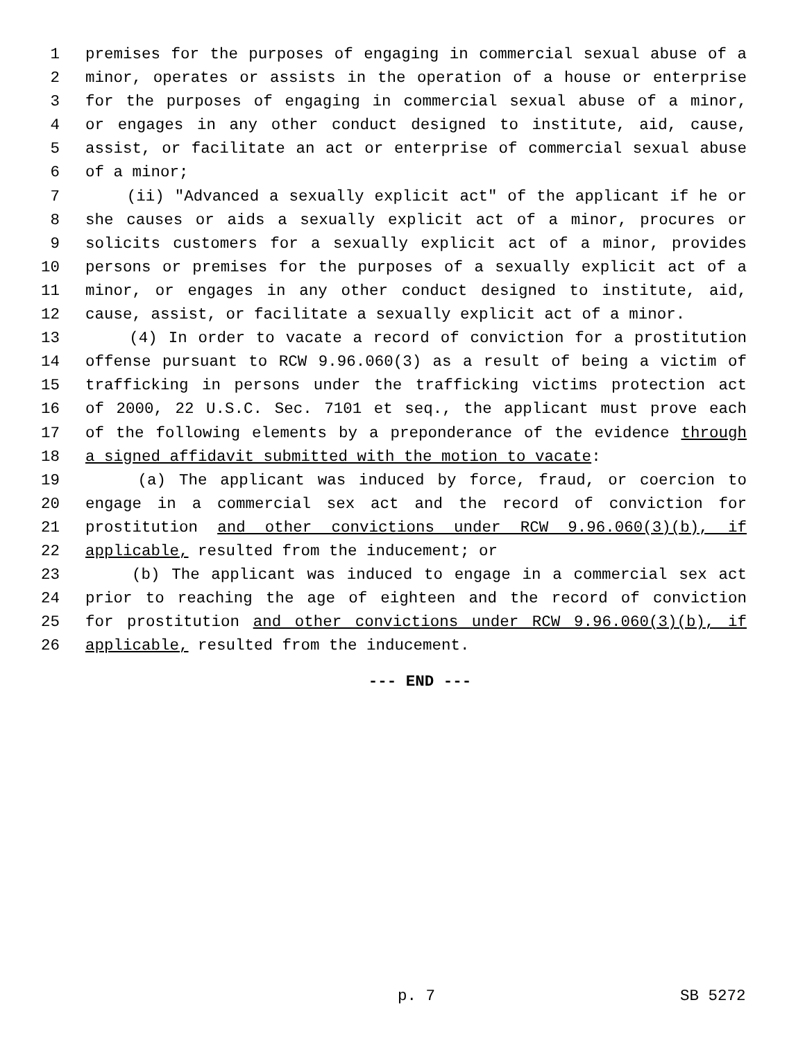1 premises for the purposes of engaging in commercial sexual abuse of a
2 minor, operates or assists in the operation of a house or enterprise
3 for the purposes of engaging in commercial sexual abuse of a minor,
4 or engages in any other conduct designed to institute, aid, cause,
5 assist, or facilitate an act or enterprise of commercial sexual abuse
6 of a minor;
7 (ii) "Advanced a sexually explicit act" of the applicant if he or
8 she causes or aids a sexually explicit act of a minor, procures or
9 solicits customers for a sexually explicit act of a minor, provides
10 persons or premises for the purposes of a sexually explicit act of a
11 minor, or engages in any other conduct designed to institute, aid,
12 cause, assist, or facilitate a sexually explicit act of a minor.
13 (4) In order to vacate a record of conviction for a prostitution
14 offense pursuant to RCW 9.96.060(3) as a result of being a victim of
15 trafficking in persons under the trafficking victims protection act
16 of 2000, 22 U.S.C. Sec. 7101 et seq., the applicant must prove each
17 of the following elements by a preponderance of the evidence through
18 a signed affidavit submitted with the motion to vacate:
19 (a) The applicant was induced by force, fraud, or coercion to
20 engage in a commercial sex act and the record of conviction for
21 prostitution and other convictions under RCW 9.96.060(3)(b), if
22 applicable, resulted from the inducement; or
23 (b) The applicant was induced to engage in a commercial sex act
24 prior to reaching the age of eighteen and the record of conviction
25 for prostitution and other convictions under RCW 9.96.060(3)(b), if
26 applicable, resulted from the inducement.
--- END ---
p. 7 SB 5272